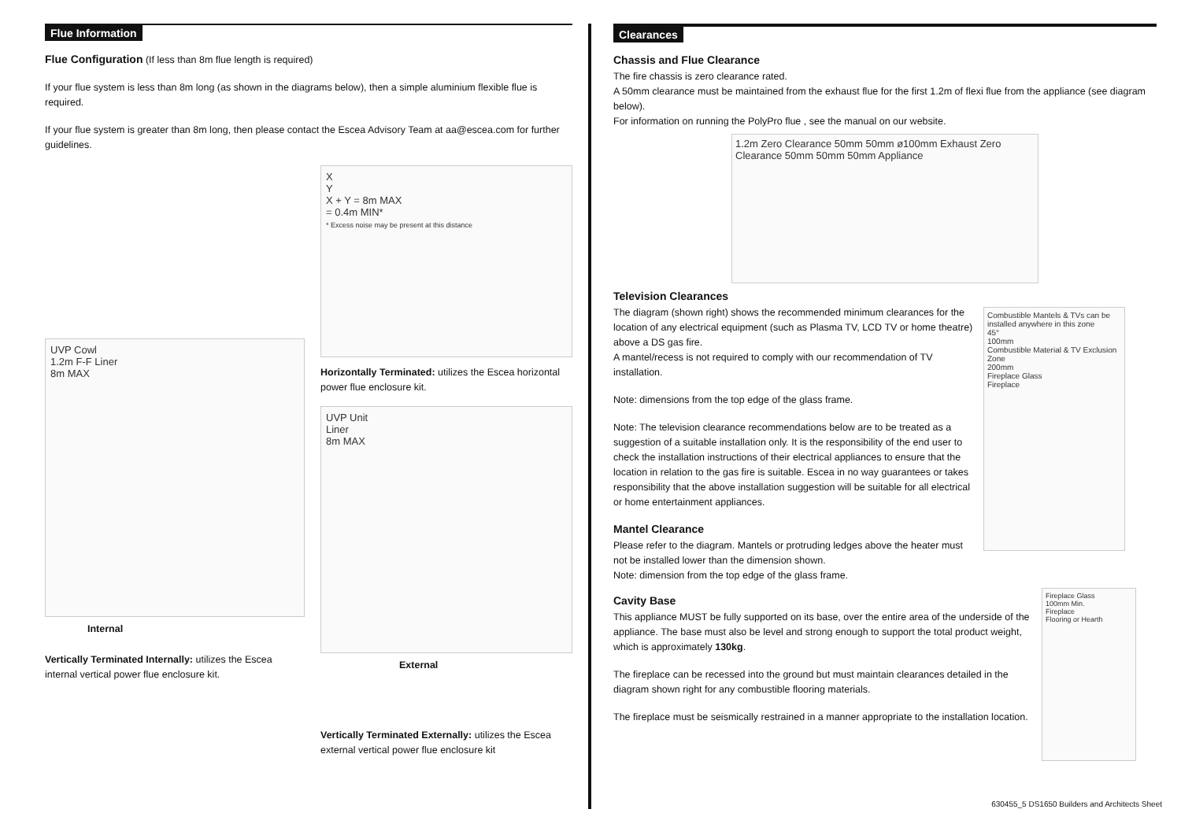Flue Information
Flue Configuration (If less than 8m flue length is required)
If your flue system is less than 8m long (as shown in the diagrams below), then a simple aluminium flexible flue is required.
If your flue system is greater than 8m long, then please contact the Escea Advisory Team at aa@escea.com for further guidelines.
UVP Cowl
1.2m F-F Liner
8m MAX
Internal
Vertically Terminated Internally: utilizes the Escea internal vertical power flue enclosure kit.
X
Y
X + Y = 8m MAX
= 0.4m MIN*
* Excess noise may be present at this distance
Horizontally Terminated: utilizes the Escea horizontal power flue enclosure kit.
UVP Unit
Liner
8m MAX
External
Vertically Terminated Externally: utilizes the Escea external vertical power flue enclosure kit
Clearances
Chassis and Flue Clearance
The fire chassis is zero clearance rated.
A 50mm clearance must be maintained from the exhaust flue for the first 1.2m of flexi flue from the appliance (see diagram below).
For information on running the PolyPro flue , see the manual on our website.
1.2m Zero Clearance 50mm 50mm ø100mm Exhaust Zero Clearance 50mm 50mm 50mm Appliance
Television Clearances
The diagram (shown right) shows the recommended minimum clearances for the location of any electrical equipment (such as Plasma TV, LCD TV or home theatre) above a DS gas fire.
A mantel/recess is not required to comply with our recommendation of TV installation.
Note: dimensions from the top edge of the glass frame.
Note: The television clearance recommendations below are to be treated as a suggestion of a suitable installation only. It is the responsibility of the end user to check the installation instructions of their electrical appliances to ensure that the location in relation to the gas fire is suitable. Escea in no way guarantees or takes responsibility that the above installation suggestion will be suitable for all electrical or home entertainment appliances.
Mantel Clearance
Please refer to the diagram. Mantels or protruding ledges above the heater must not be installed lower than the dimension shown.
Note: dimension from the top edge of the glass frame.
Combustible Mantels & TVs can be installed anywhere in this zone
45°
100mm
Combustible Material & TV Exclusion Zone
200mm
Fireplace Glass
Fireplace
Cavity Base
This appliance MUST be fully supported on its base, over the entire area of the underside of the appliance. The base must also be level and strong enough to support the total product weight, which is approximately 130kg.
The fireplace can be recessed into the ground but must maintain clearances detailed in the diagram shown right for any combustible flooring materials.
The fireplace must be seismically restrained in a manner appropriate to the installation location.
Fireplace Glass
100mm Min.
Fireplace
Flooring or Hearth
630455_5 DS1650 Builders and Architects Sheet